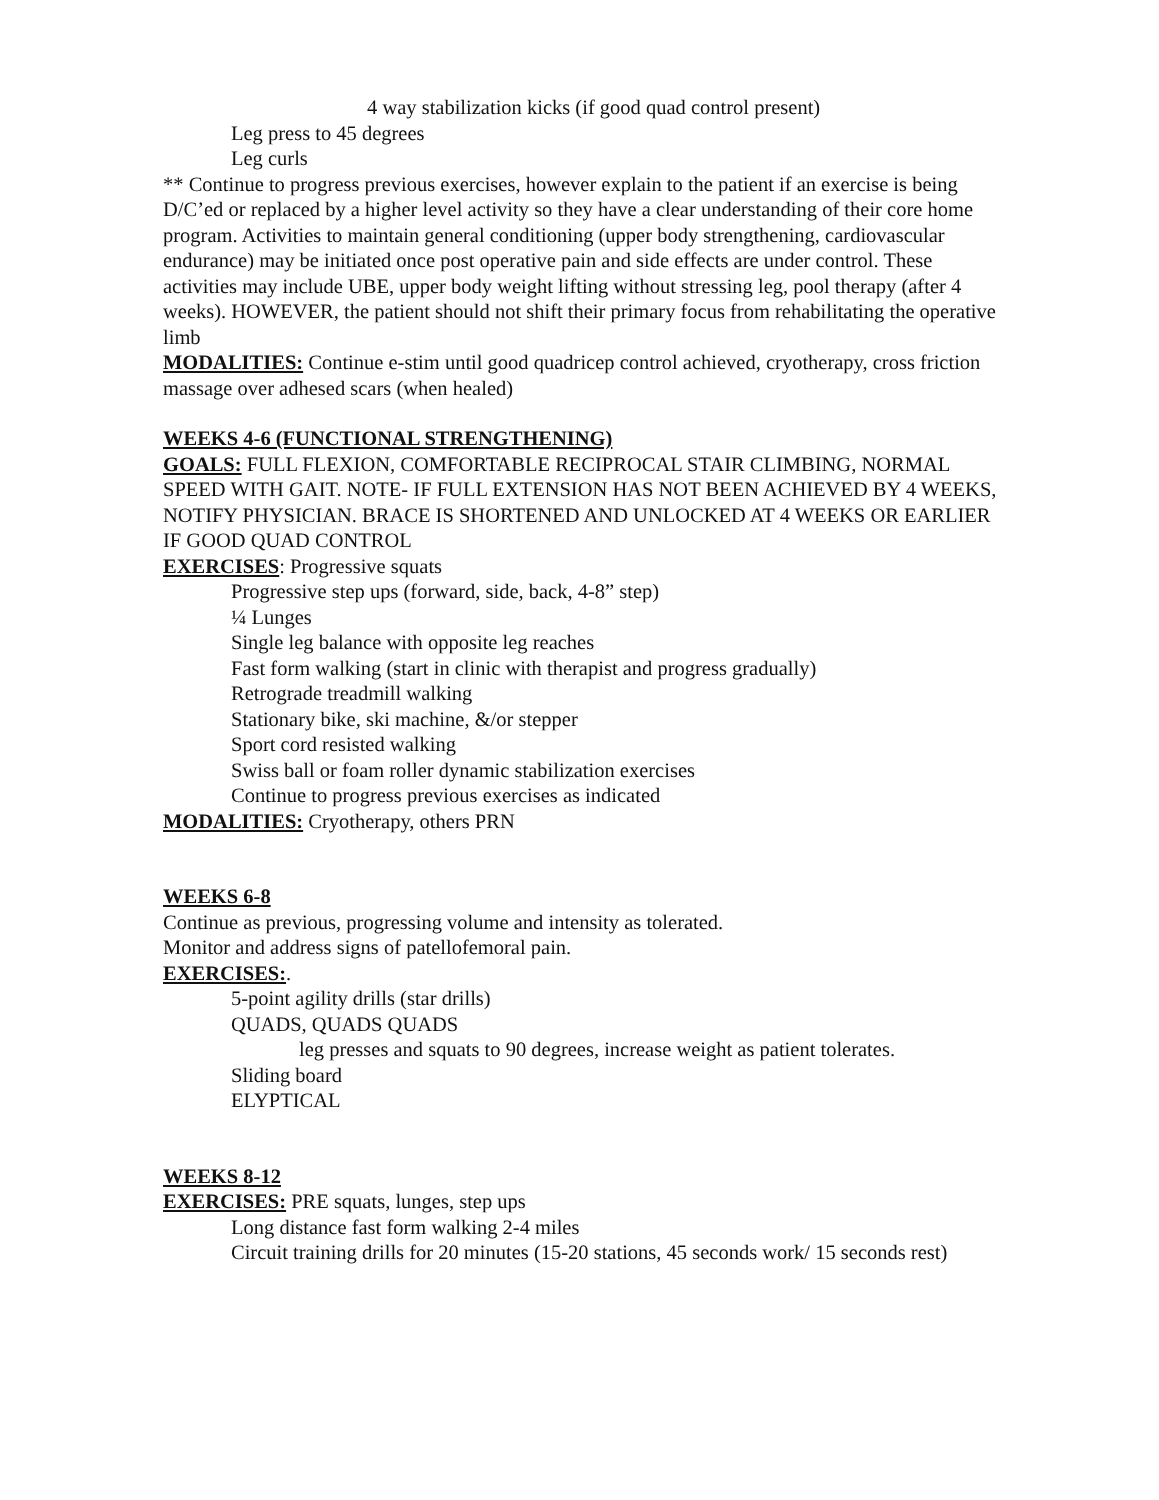4 way stabilization kicks (if good quad control present)
Leg press to 45 degrees
Leg curls
** Continue to progress previous exercises, however explain to the patient if an exercise is being D/C’ed or replaced by a higher level activity so they have a clear understanding of their core home program. Activities to maintain general conditioning (upper body strengthening, cardiovascular endurance) may be initiated once post operative pain and side effects are under control. These activities may include UBE, upper body weight lifting without stressing leg, pool therapy (after 4 weeks). HOWEVER, the patient should not shift their primary focus from rehabilitating the operative limb
MODALITIES: Continue e-stim until good quadricep control achieved, cryotherapy, cross friction massage over adhesed scars (when healed)
WEEKS 4-6 (FUNCTIONAL STRENGTHENING)
GOALS: FULL FLEXION, COMFORTABLE RECIPROCAL STAIR CLIMBING, NORMAL SPEED WITH GAIT. NOTE- IF FULL EXTENSION HAS NOT BEEN ACHIEVED BY 4 WEEKS, NOTIFY PHYSICIAN. BRACE IS SHORTENED AND UNLOCKED AT 4 WEEKS OR EARLIER IF GOOD QUAD CONTROL
EXERCISES: Progressive squats
Progressive step ups (forward, side, back, 4-8” step)
¼ Lunges
Single leg balance with opposite leg reaches
Fast form walking (start in clinic with therapist and progress gradually)
Retrograde treadmill walking
Stationary bike, ski machine, &/or stepper
Sport cord resisted walking
Swiss ball or foam roller dynamic stabilization exercises
Continue to progress previous exercises as indicated
MODALITIES: Cryotherapy, others PRN
WEEKS 6-8
Continue as previous, progressing volume and intensity as tolerated.
Monitor and address signs of patellofemoral pain.
EXERCISES:.
5-point agility drills (star drills)
QUADS, QUADS QUADS
leg presses and squats to 90 degrees, increase weight as patient tolerates.
Sliding board
ELYPTICAL
WEEKS 8-12
EXERCISES: PRE squats, lunges, step ups
Long distance fast form walking 2-4 miles
Circuit training drills for 20 minutes (15-20 stations, 45 seconds work/ 15 seconds rest)